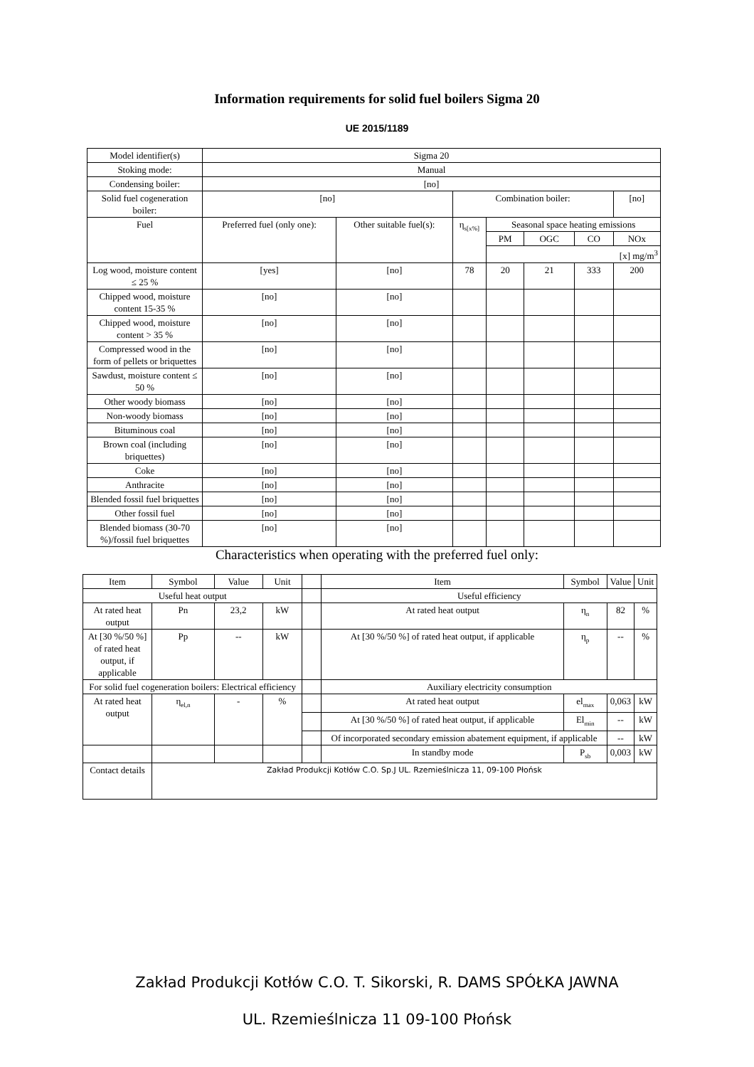Information requirements for solid fuel boilers Sigma 20
UE 2015/1189
| Model identifier(s) | Sigma 20 | | | | | | |
| Stoking mode: | Manual | | | | | | |
| Condensing boiler: | [no] | | | | | | |
| Solid fuel cogeneration boiler: | [no] | | Combination boiler: | | | | [no] |
| Fuel | Preferred fuel (only one): | Other suitable fuel(s): | η<sub>s[x%]</sub> | Seasonal space heating emissions | | | |
| | | | | PM | OGC | CO | NOx |
| | | | | [x] mg/m<sup>3</sup> | | | |
| Log wood, moisture content ≤ 25 % | [yes] | [no] | 78 | 20 | 21 | 333 | 200 |
| Chipped wood, moisture content 15-35 % | [no] | [no] | | | | | |
| Chipped wood, moisture content > 35 % | [no] | [no] | | | | | |
| Compressed wood in the form of pellets or briquettes | [no] | [no] | | | | | |
| Sawdust, moisture content ≤ 50 % | [no] | [no] | | | | | |
| Other woody biomass | [no] | [no] | | | | | |
| Non-woody biomass | [no] | [no] | | | | | |
| Bituminous coal | [no] | [no] | | | | | |
| Brown coal (including briquettes) | [no] | [no] | | | | | |
| Coke | [no] | [no] | | | | | |
| Anthracite | [no] | [no] | | | | | |
| Blended fossil fuel briquettes | [no] | [no] | | | | | |
| Other fossil fuel | [no] | [no] | | | | | |
| Blended biomass (30-70 %)/fossil fuel briquettes | [no] | [no] | | | | | |
Characteristics when operating with the preferred fuel only:
| Item | Symbol | Value | Unit | | Item | Symbol | Value | Unit |
| Useful heat output | | | | | Useful efficiency | | | |
| At rated heat output | Pn | 23,2 | kW | | At rated heat output | η<sub>n</sub> | 82 | % |
| At [30 %/50 %] of rated heat output, if applicable | Pp | -- | kW | | At [30 %/50 %] of rated heat output, if applicable | η<sub>p</sub> | -- | % |
| For solid fuel cogeneration boilers: Electrical efficiency | | | | | Auxiliary electricity consumption | | | |
| At rated heat output | η<sub>el,n</sub> | - | % | | At rated heat output | el<sub>max</sub> | 0,063 | kW |
| | | | | | At [30 %/50 %] of rated heat output, if applicable | El<sub>min</sub> | -- | kW |
| | | | | | Of incorporated secondary emission abatement equipment, if applicable | | -- | kW |
| | | | | | In standby mode | P<sub>sb</sub> | 0,003 | kW |
| Contact details | Zakład Produkcji Kotłów C.O. Sp.J UL. Rzemieślnicza 11, 09-100 Płońsk | | | | | | | |
Zakład Produkcji Kotłów C.O. T. Sikorski, R. DAMS SPÓŁKA JAWNA
UL. Rzemieślnicza 11 09-100 Płońsk